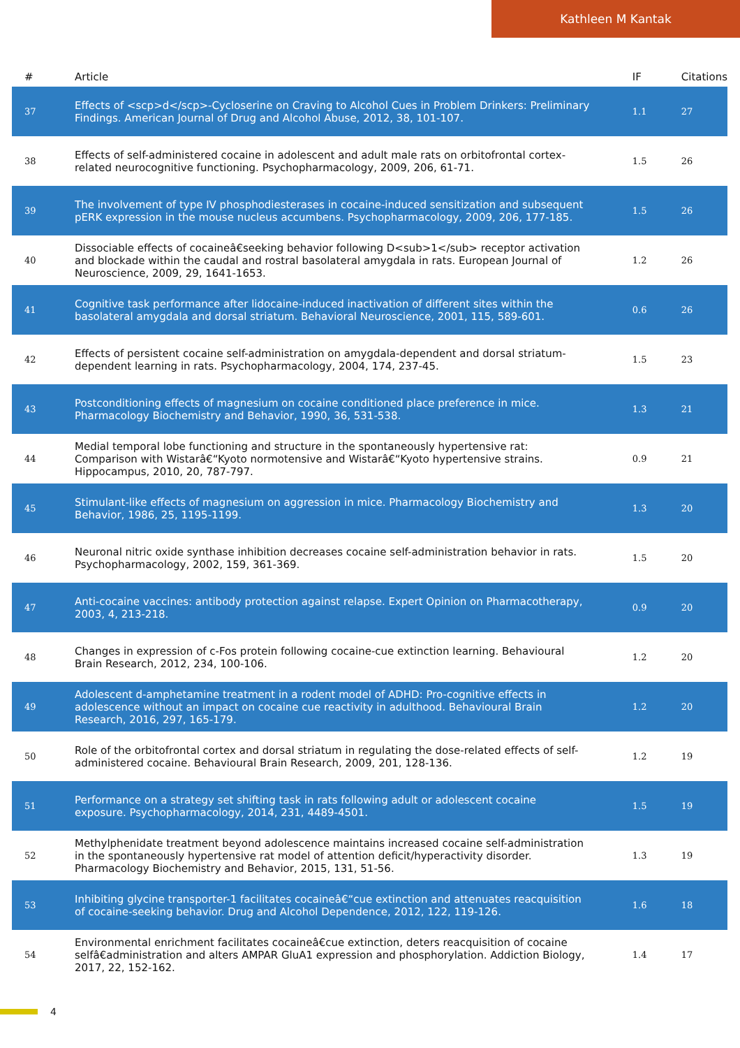Kathleen M Kantak
| # | Article | IF | Citations |
| --- | --- | --- | --- |
| 37 | Effects of <scp>d</scp>-Cycloserine on Craving to Alcohol Cues in Problem Drinkers: Preliminary Findings. American Journal of Drug and Alcohol Abuse, 2012, 38, 101-107. | 1.1 | 27 |
| 38 | Effects of self-administered cocaine in adolescent and adult male rats on orbitofrontal cortex-related neurocognitive functioning. Psychopharmacology, 2009, 206, 61-71. | 1.5 | 26 |
| 39 | The involvement of type IV phosphodiesterases in cocaine-induced sensitization and subsequent pERK expression in the mouse nucleus accumbens. Psychopharmacology, 2009, 206, 177-185. | 1.5 | 26 |
| 40 | Dissociable effects of cocaineâ€seeking behavior following D<sub>1</sub> receptor activation and blockade within the caudal and rostral basolateral amygdala in rats. European Journal of Neuroscience, 2009, 29, 1641-1653. | 1.2 | 26 |
| 41 | Cognitive task performance after lidocaine-induced inactivation of different sites within the basolateral amygdala and dorsal striatum. Behavioral Neuroscience, 2001, 115, 589-601. | 0.6 | 26 |
| 42 | Effects of persistent cocaine self-administration on amygdala-dependent and dorsal striatum-dependent learning in rats. Psychopharmacology, 2004, 174, 237-45. | 1.5 | 23 |
| 43 | Postconditioning effects of magnesium on cocaine conditioned place preference in mice. Pharmacology Biochemistry and Behavior, 1990, 36, 531-538. | 1.3 | 21 |
| 44 | Medial temporal lobe functioning and structure in the spontaneously hypertensive rat: Comparison with Wistarâ€“Kyoto normotensive and Wistarâ€“Kyoto hypertensive strains. Hippocampus, 2010, 20, 787-797. | 0.9 | 21 |
| 45 | Stimulant-like effects of magnesium on aggression in mice. Pharmacology Biochemistry and Behavior, 1986, 25, 1195-1199. | 1.3 | 20 |
| 46 | Neuronal nitric oxide synthase inhibition decreases cocaine self-administration behavior in rats. Psychopharmacology, 2002, 159, 361-369. | 1.5 | 20 |
| 47 | Anti-cocaine vaccines: antibody protection against relapse. Expert Opinion on Pharmacotherapy, 2003, 4, 213-218. | 0.9 | 20 |
| 48 | Changes in expression of c-Fos protein following cocaine-cue extinction learning. Behavioural Brain Research, 2012, 234, 100-106. | 1.2 | 20 |
| 49 | Adolescent d-amphetamine treatment in a rodent model of ADHD: Pro-cognitive effects in adolescence without an impact on cocaine cue reactivity in adulthood. Behavioural Brain Research, 2016, 297, 165-179. | 1.2 | 20 |
| 50 | Role of the orbitofrontal cortex and dorsal striatum in regulating the dose-related effects of self-administered cocaine. Behavioural Brain Research, 2009, 201, 128-136. | 1.2 | 19 |
| 51 | Performance on a strategy set shifting task in rats following adult or adolescent cocaine exposure. Psychopharmacology, 2014, 231, 4489-4501. | 1.5 | 19 |
| 52 | Methylphenidate treatment beyond adolescence maintains increased cocaine self-administration in the spontaneously hypertensive rat model of attention deficit/hyperactivity disorder. Pharmacology Biochemistry and Behavior, 2015, 131, 51-56. | 1.3 | 19 |
| 53 | Inhibiting glycine transporter-1 facilitates cocaineâ€“cue extinction and attenuates reacquisition of cocaine-seeking behavior. Drug and Alcohol Dependence, 2012, 122, 119-126. | 1.6 | 18 |
| 54 | Environmental enrichment facilitates cocaineâ€cue extinction, deters reacquisition of cocaine selfâ€administration and alters AMPAR GluA1 expression and phosphorylation. Addiction Biology, 2017, 22, 152-162. | 1.4 | 17 |
4